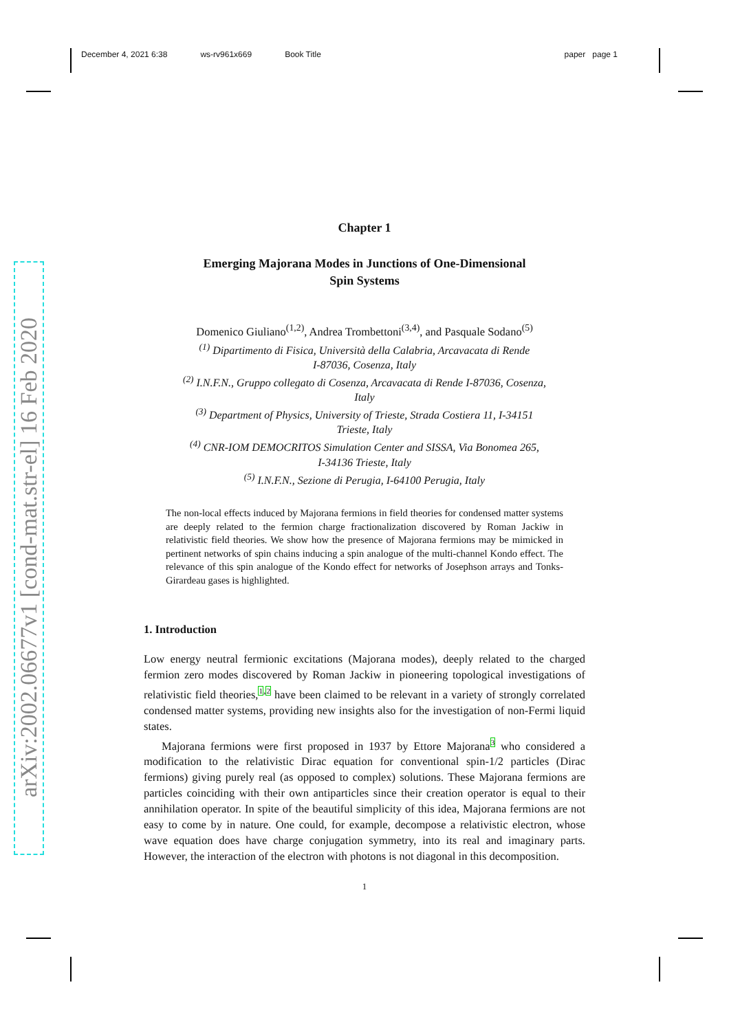December 4, 2021 6:38 ws-rv961x669 Book Title paper page 1
arXiv:2002.06677v1 [cond-mat.str-el] 16 Feb 2020
Chapter 1
Emerging Majorana Modes in Junctions of One-Dimensional
Spin Systems
Domenico Giuliano<sup>(1,2)</sup>, Andrea Trombettoni<sup>(3,4)</sup>, and Pasquale Sodano<sup>(5)</sup>
<sup>(1)</sup> Dipartimento di Fisica, Università della Calabria, Arcavacata di Rende
I-87036, Cosenza, Italy
<sup>(2)</sup> I.N.F.N., Gruppo collegato di Cosenza, Arcavacata di Rende I-87036, Cosenza,
Italy
<sup>(3)</sup> Department of Physics, University of Trieste, Strada Costiera 11, I-34151
Trieste, Italy
<sup>(4)</sup> CNR-IOM DEMOCRITOS Simulation Center and SISSA, Via Bonomea 265,
I-34136 Trieste, Italy
<sup>(5)</sup> I.N.F.N., Sezione di Perugia, I-64100 Perugia, Italy
The non-local effects induced by Majorana fermions in field theories for condensed matter systems are deeply related to the fermion charge fractionalization discovered by Roman Jackiw in relativistic field theories. We show how the presence of Majorana fermions may be mimicked in pertinent networks of spin chains inducing a spin analogue of the multi-channel Kondo effect. The relevance of this spin analogue of the Kondo effect for networks of Josephson arrays and Tonks-Girardeau gases is highlighted.
1. Introduction
Low energy neutral fermionic excitations (Majorana modes), deeply related to the charged fermion zero modes discovered by Roman Jackiw in pioneering topological investigations of relativistic field theories,<sup>1,2</sup> have been claimed to be relevant in a variety of strongly correlated condensed matter systems, providing new insights also for the investigation of non-Fermi liquid states.
Majorana fermions were first proposed in 1937 by Ettore Majorana<sup>3</sup> who considered a modification to the relativistic Dirac equation for conventional spin-1/2 particles (Dirac fermions) giving purely real (as opposed to complex) solutions. These Majorana fermions are particles coinciding with their own antiparticles since their creation operator is equal to their annihilation operator. In spite of the beautiful simplicity of this idea, Majorana fermions are not easy to come by in nature. One could, for example, decompose a relativistic electron, whose wave equation does have charge conjugation symmetry, into its real and imaginary parts. However, the interaction of the electron with photons is not diagonal in this decomposition.
1